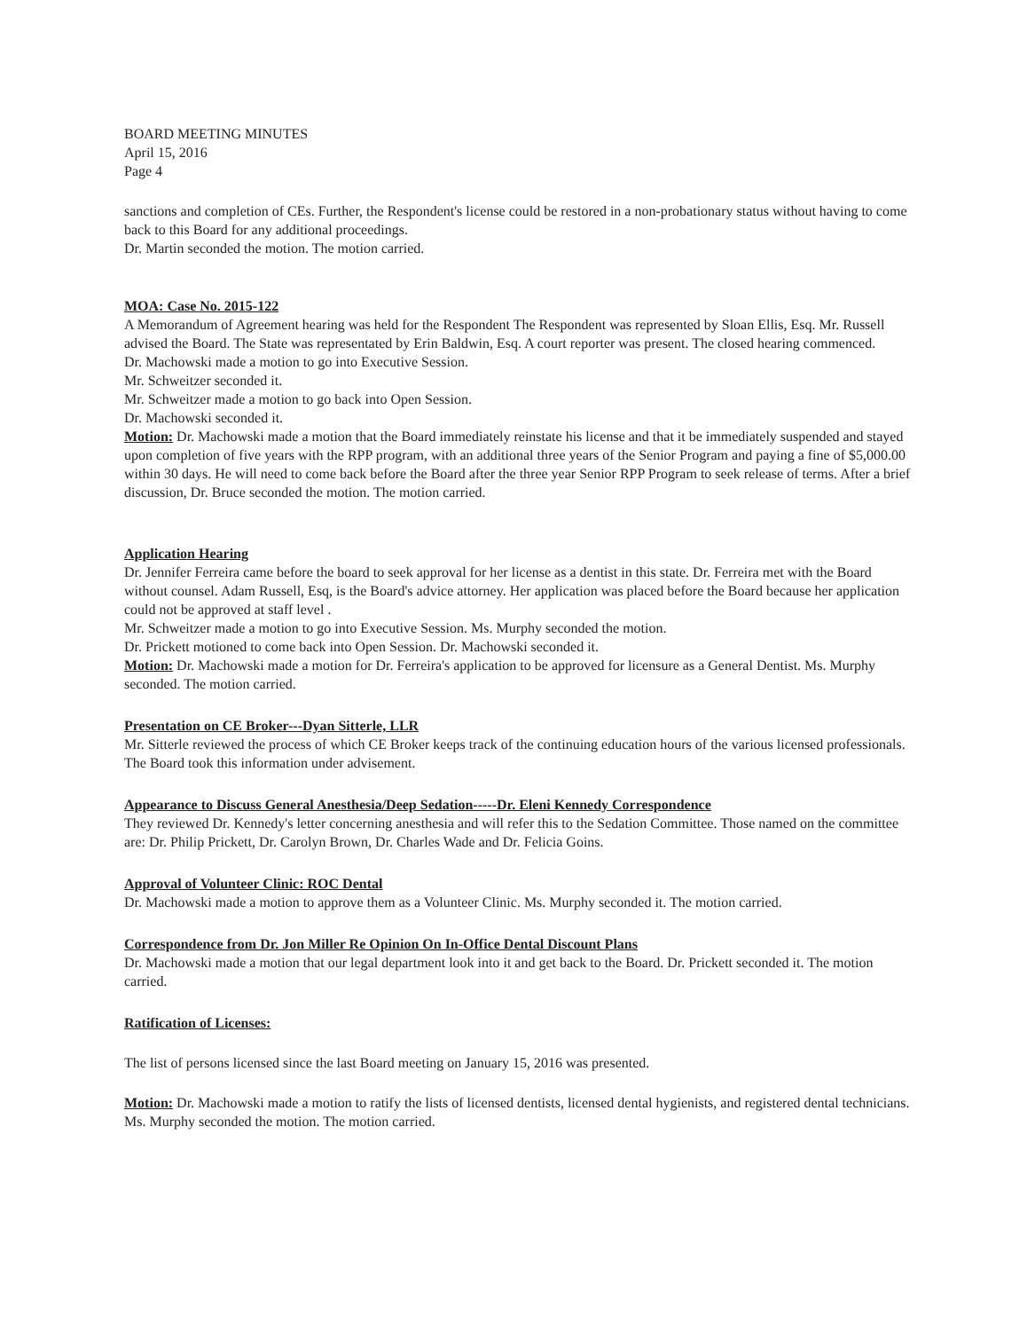BOARD MEETING MINUTES
April 15, 2016
Page 4
sanctions and completion of CEs. Further, the Respondent's license could be restored in a non-probationary status without having to come back to this Board for any additional proceedings.
Dr. Martin seconded the motion. The motion carried.
MOA: Case No. 2015-122
A Memorandum of Agreement hearing was held for the Respondent The Respondent was represented by Sloan Ellis, Esq. Mr. Russell advised the Board. The State was representated by Erin Baldwin, Esq. A court reporter was present. The closed hearing commenced.
Dr. Machowski made a motion to go into Executive Session.
Mr. Schweitzer seconded it.
Mr. Schweitzer made a motion to go back into Open Session.
Dr. Machowski seconded it.
Motion: Dr. Machowski made a motion that the Board immediately reinstate his license and that it be immediately suspended and stayed upon completion of five years with the RPP program, with an additional three years of the Senior Program and paying a fine of $5,000.00 within 30 days. He will need to come back before the Board after the three year Senior RPP Program to seek release of terms. After a brief discussion, Dr. Bruce seconded the motion. The motion carried.
Application Hearing
Dr. Jennifer Ferreira came before the board to seek approval for her license as a dentist in this state. Dr. Ferreira met with the Board without counsel. Adam Russell, Esq, is the Board's advice attorney. Her application was placed before the Board because her application could not be approved at staff level .
Mr. Schweitzer made a motion to go into Executive Session. Ms. Murphy seconded the motion.
Dr. Prickett motioned to come back into Open Session. Dr. Machowski seconded it.
Motion: Dr. Machowski made a motion for Dr. Ferreira's application to be approved for licensure as a General Dentist. Ms. Murphy seconded. The motion carried.
Presentation on CE Broker---Dyan Sitterle, LLR
Mr. Sitterle reviewed the process of which CE Broker keeps track of the continuing education hours of the various licensed professionals. The Board took this information under advisement.
Appearance to Discuss General Anesthesia/Deep Sedation-----Dr. Eleni Kennedy Correspondence
They reviewed Dr. Kennedy's letter concerning anesthesia and will refer this to the Sedation Committee. Those named on the committee are: Dr. Philip Prickett, Dr. Carolyn Brown, Dr. Charles Wade and Dr. Felicia Goins.
Approval of Volunteer Clinic: ROC Dental
Dr. Machowski made a motion to approve them as a Volunteer Clinic. Ms. Murphy seconded it. The motion carried.
Correspondence from Dr. Jon Miller Re Opinion On In-Office Dental Discount Plans
Dr. Machowski made a motion that our legal department look into it and get back to the Board. Dr. Prickett seconded it. The motion carried.
Ratification of Licenses:
The list of persons licensed since the last Board meeting on January 15, 2016 was presented.
Motion: Dr. Machowski made a motion to ratify the lists of licensed dentists, licensed dental hygienists, and registered dental technicians. Ms. Murphy seconded the motion. The motion carried.